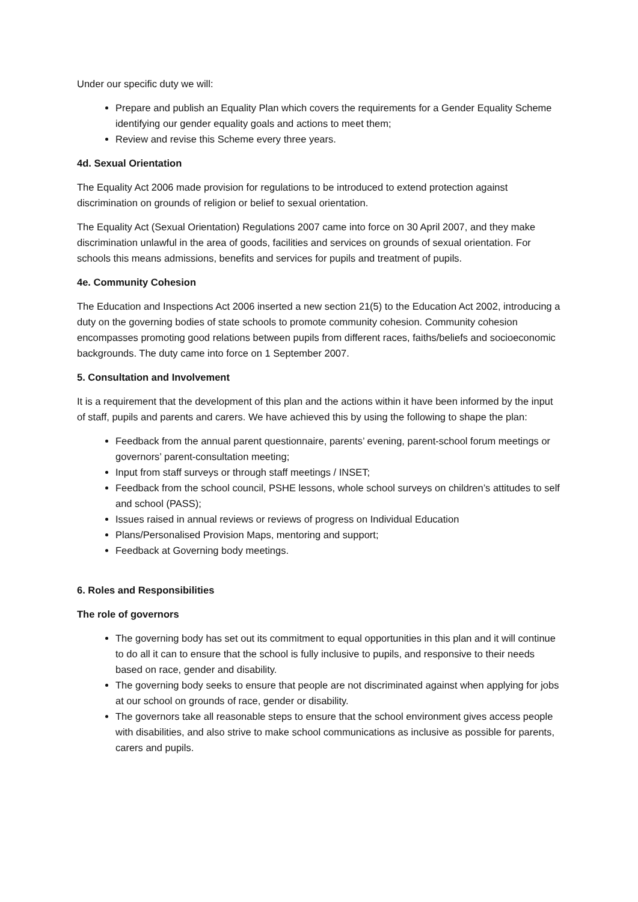Under our specific duty we will:
Prepare and publish an Equality Plan which covers the requirements for a Gender Equality Scheme identifying our gender equality goals and actions to meet them;
Review and revise this Scheme every three years.
4d. Sexual Orientation
The Equality Act 2006 made provision for regulations to be introduced to extend protection against discrimination on grounds of religion or belief to sexual orientation.
The Equality Act (Sexual Orientation) Regulations 2007 came into force on 30 April 2007, and they make discrimination unlawful in the area of goods, facilities and services on grounds of sexual orientation. For schools this means admissions, benefits and services for pupils and treatment of pupils.
4e. Community Cohesion
The Education and Inspections Act 2006 inserted a new section 21(5) to the Education Act 2002, introducing a duty on the governing bodies of state schools to promote community cohesion. Community cohesion encompasses promoting good relations between pupils from different races, faiths/beliefs and socioeconomic backgrounds. The duty came into force on 1 September 2007.
5. Consultation and Involvement
It is a requirement that the development of this plan and the actions within it have been informed by the input of staff, pupils and parents and carers. We have achieved this by using the following to shape the plan:
Feedback from the annual parent questionnaire, parents’ evening, parent-school forum meetings or governors’ parent-consultation meeting;
Input from staff surveys or through staff meetings / INSET;
Feedback from the school council, PSHE lessons, whole school surveys on children’s attitudes to self and school (PASS);
Issues raised in annual reviews or reviews of progress on Individual Education
Plans/Personalised Provision Maps, mentoring and support;
Feedback at Governing body meetings.
6. Roles and Responsibilities
The role of governors
The governing body has set out its commitment to equal opportunities in this plan and it will continue to do all it can to ensure that the school is fully inclusive to pupils, and responsive to their needs based on race, gender and disability.
The governing body seeks to ensure that people are not discriminated against when applying for jobs at our school on grounds of race, gender or disability.
The governors take all reasonable steps to ensure that the school environment gives access people with disabilities, and also strive to make school communications as inclusive as possible for parents, carers and pupils.